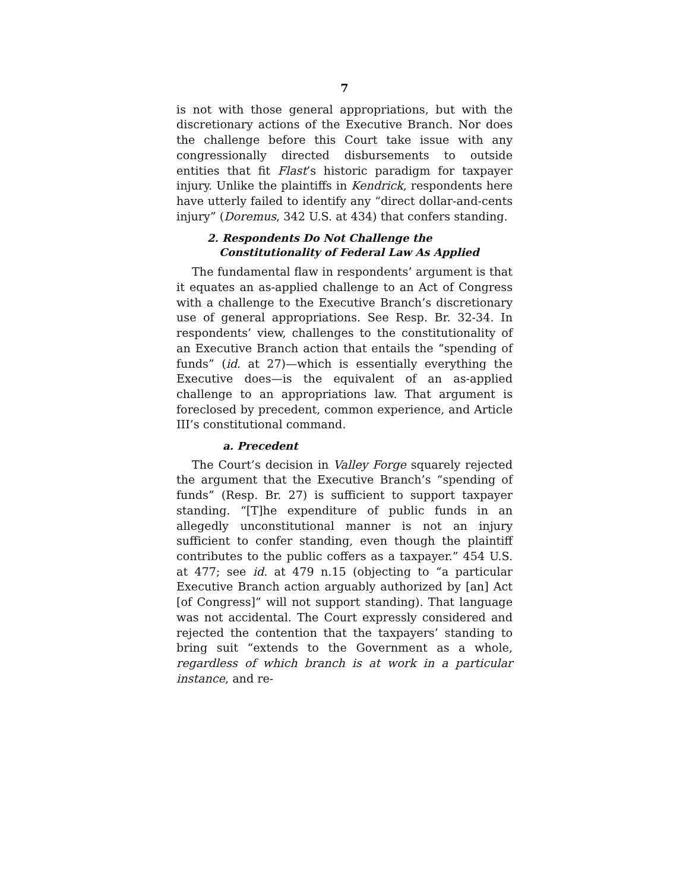7
is not with those general appropriations, but with the discretionary actions of the Executive Branch. Nor does the challenge before this Court take issue with any congressionally directed disbursements to outside entities that fit Flast’s historic paradigm for taxpayer injury. Unlike the plaintiffs in Kendrick, respondents here have utterly failed to identify any “direct dollar-and-cents injury” (Doremus, 342 U.S. at 434) that confers standing.
2. Respondents Do Not Challenge the Constitutionality of Federal Law As Applied
The fundamental flaw in respondents’ argument is that it equates an as-applied challenge to an Act of Congress with a challenge to the Executive Branch’s discretionary use of general appropriations. See Resp. Br. 32-34. In respondents’ view, challenges to the constitutionality of an Executive Branch action that entails the “spending of funds” (id. at 27)—which is essentially everything the Executive does—is the equivalent of an as-applied challenge to an appropriations law. That argument is foreclosed by precedent, common experience, and Article III’s constitutional command.
a. Precedent
The Court’s decision in Valley Forge squarely rejected the argument that the Executive Branch’s “spending of funds” (Resp. Br. 27) is sufficient to support taxpayer standing. “[T]he expenditure of public funds in an allegedly unconstitutional manner is not an injury sufficient to confer standing, even though the plaintiff contributes to the public coffers as a taxpayer.” 454 U.S. at 477; see id. at 479 n.15 (objecting to “a particular Executive Branch action arguably authorized by [an] Act [of Congress]” will not support standing). That language was not accidental. The Court expressly considered and rejected the contention that the taxpayers’ standing to bring suit “extends to the Government as a whole, regardless of which branch is at work in a particular instance, and re-